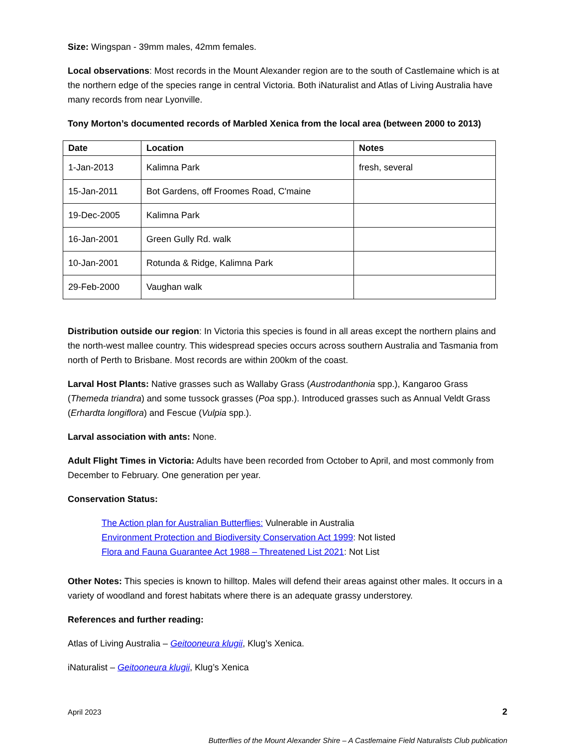Size: Wingspan - 39mm males, 42mm females.
Local observations: Most records in the Mount Alexander region are to the south of Castlemaine which is at the northern edge of the species range in central Victoria. Both iNaturalist and Atlas of Living Australia have many records from near Lyonville.
Tony Morton’s documented records of Marbled Xenica from the local area (between 2000 to 2013)
| Date | Location | Notes |
| --- | --- | --- |
| 1-Jan-2013 | Kalimna Park | fresh, several |
| 15-Jan-2011 | Bot Gardens, off Froomes Road, C'maine | |
| 19-Dec-2005 | Kalimna Park | |
| 16-Jan-2001 | Green Gully Rd. walk | |
| 10-Jan-2001 | Rotunda & Ridge, Kalimna Park | |
| 29-Feb-2000 | Vaughan walk | |
Distribution outside our region: In Victoria this species is found in all areas except the northern plains and the north-west mallee country. This widespread species occurs across southern Australia and Tasmania from north of Perth to Brisbane. Most records are within 200km of the coast.
Larval Host Plants: Native grasses such as Wallaby Grass (Austrodanthonia spp.), Kangaroo Grass (Themeda triandra) and some tussock grasses (Poa spp.). Introduced grasses such as Annual Veldt Grass (Erhardta longiflora) and Fescue (Vulpia spp.).
Larval association with ants: None.
Adult Flight Times in Victoria: Adults have been recorded from October to April, and most commonly from December to February. One generation per year.
Conservation Status:
The Action plan for Australian Butterflies: Vulnerable in Australia
Environment Protection and Biodiversity Conservation Act 1999: Not listed
Flora and Fauna Guarantee Act 1988 – Threatened List 2021: Not List
Other Notes: This species is known to hilltop. Males will defend their areas against other males. It occurs in a variety of woodland and forest habitats where there is an adequate grassy understorey.
References and further reading:
Atlas of Living Australia – Geitooneura klugii, Klug’s Xenica.
iNaturalist – Geitooneura klugii, Klug’s Xenica
April 2023 2
Butterflies of the Mount Alexander Shire – A Castlemaine Field Naturalists Club publication